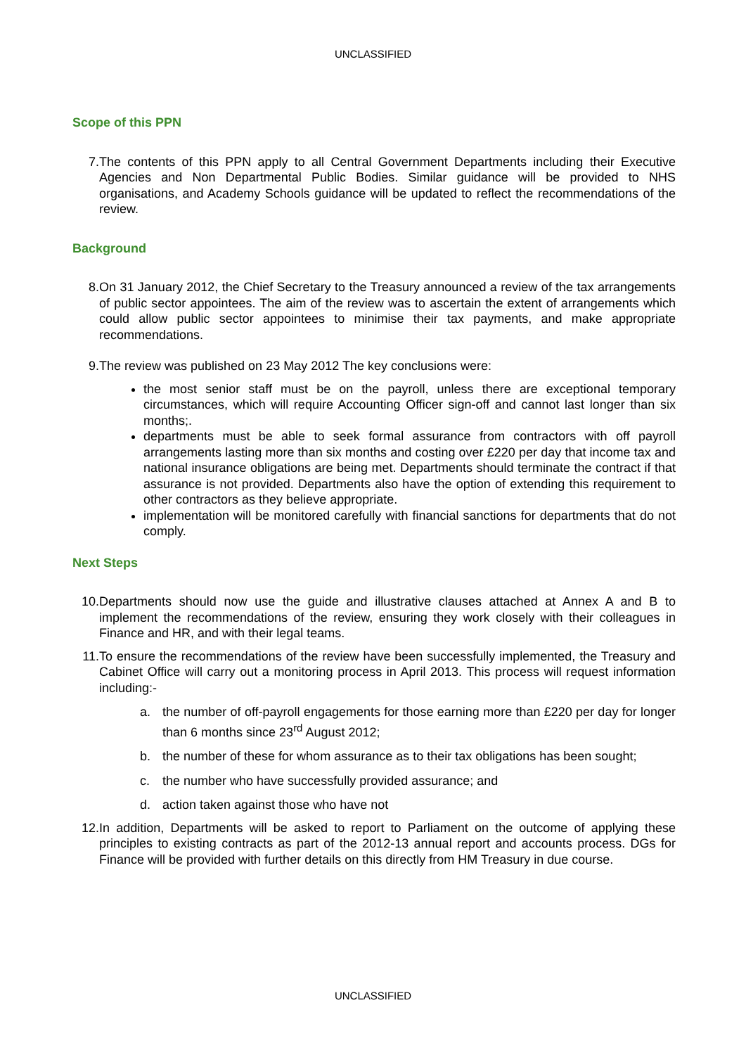UNCLASSIFIED
Scope of this PPN
7. The contents of this PPN apply to all Central Government Departments including their Executive Agencies and Non Departmental Public Bodies. Similar guidance will be provided to NHS organisations, and Academy Schools guidance will be updated to reflect the recommendations of the review.
Background
8. On 31 January 2012, the Chief Secretary to the Treasury announced a review of the tax arrangements of public sector appointees. The aim of the review was to ascertain the extent of arrangements which could allow public sector appointees to minimise their tax payments, and make appropriate recommendations.
9. The review was published on 23 May 2012 The key conclusions were:
the most senior staff must be on the payroll, unless there are exceptional temporary circumstances, which will require Accounting Officer sign-off and cannot last longer than six months;.
departments must be able to seek formal assurance from contractors with off payroll arrangements lasting more than six months and costing over £220 per day that income tax and national insurance obligations are being met. Departments should terminate the contract if that assurance is not provided. Departments also have the option of extending this requirement to other contractors as they believe appropriate.
implementation will be monitored carefully with financial sanctions for departments that do not comply.
Next Steps
10. Departments should now use the guide and illustrative clauses attached at Annex A and B to implement the recommendations of the review, ensuring they work closely with their colleagues in Finance and HR, and with their legal teams.
11. To ensure the recommendations of the review have been successfully implemented, the Treasury and Cabinet Office will carry out a monitoring process in April 2013. This process will request information including:-
a. the number of off-payroll engagements for those earning more than £220 per day for longer than 6 months since 23<sup>rd</sup> August 2012;
b. the number of these for whom assurance as to their tax obligations has been sought;
c. the number who have successfully provided assurance; and
d. action taken against those who have not
12. In addition, Departments will be asked to report to Parliament on the outcome of applying these principles to existing contracts as part of the 2012-13 annual report and accounts process. DGs for Finance will be provided with further details on this directly from HM Treasury in due course.
UNCLASSIFIED